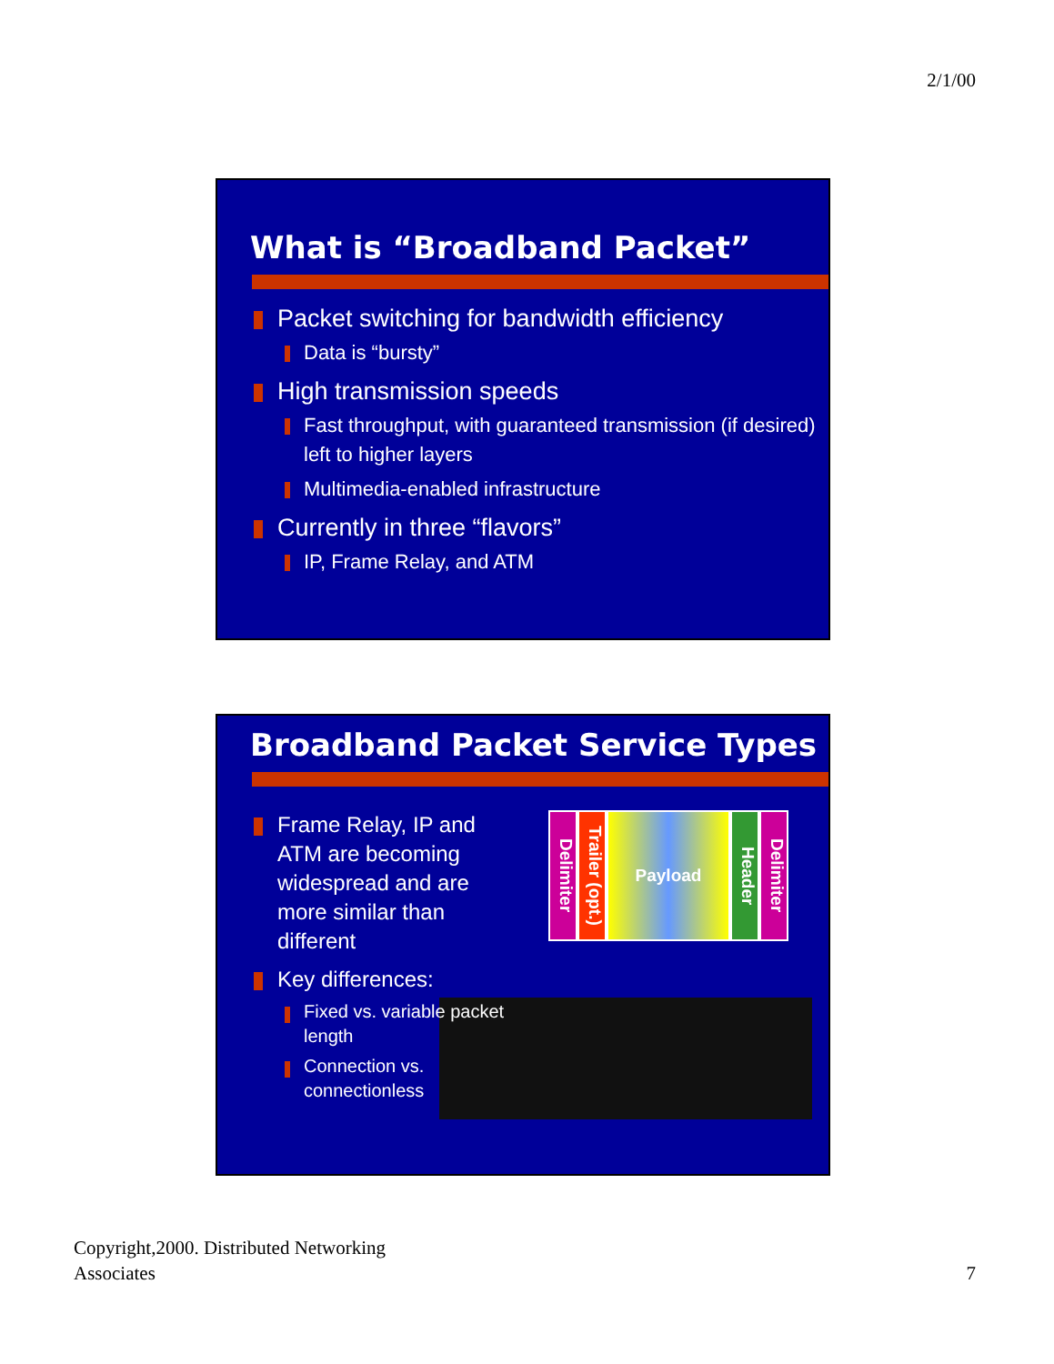2/1/00
What is “Broadband Packet”
Packet switching for bandwidth efficiency
Data is “bursty”
High transmission speeds
Fast throughput, with guaranteed transmission (if desired) left to higher layers
Multimedia-enabled infrastructure
Currently in three “flavors”
IP, Frame Relay, and ATM
Broadband Packet Service Types
Frame Relay, IP and ATM are becoming widespread and are more similar than different
Key differences:
Fixed vs. variable packet length
Connection vs. connectionless
Delimiter Trailer (opt.) Payload Header Delimiter
Copyright,2000. Distributed Networking
Associates
7